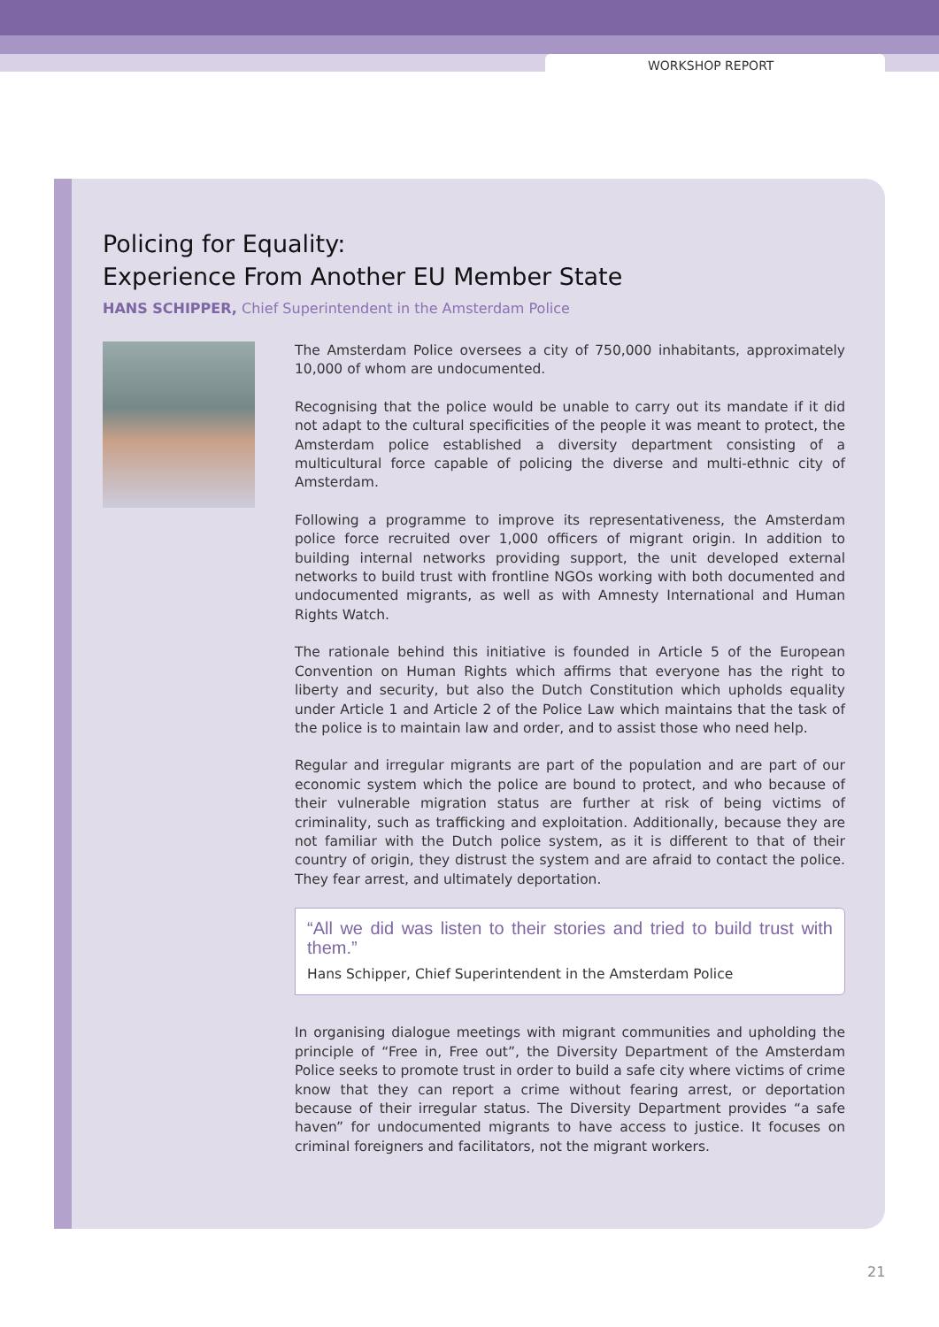WORKSHOP REPORT
Policing for Equality:
Experience From Another EU Member State
HANS SCHIPPER, Chief Superintendent in the Amsterdam Police
The Amsterdam Police oversees a city of 750,000 inhabitants, approximately 10,000 of whom are undocumented.
Recognising that the police would be unable to carry out its mandate if it did not adapt to the cultural specificities of the people it was meant to protect, the Amsterdam police established a diversity department consisting of a multicultural force capable of policing the diverse and multi-ethnic city of Amsterdam.
Following a programme to improve its representativeness, the Amsterdam police force recruited over 1,000 officers of migrant origin. In addition to building internal networks providing support, the unit developed external networks to build trust with frontline NGOs working with both documented and undocumented migrants, as well as with Amnesty International and Human Rights Watch.
The rationale behind this initiative is founded in Article 5 of the European Convention on Human Rights which affirms that everyone has the right to liberty and security, but also the Dutch Constitution which upholds equality under Article 1 and Article 2 of the Police Law which maintains that the task of the police is to maintain law and order, and to assist those who need help.
Regular and irregular migrants are part of the population and are part of our economic system which the police are bound to protect, and who because of their vulnerable migration status are further at risk of being victims of criminality, such as trafficking and exploitation. Additionally, because they are not familiar with the Dutch police system, as it is different to that of their country of origin, they distrust the system and are afraid to contact the police. They fear arrest, and ultimately deportation.
“All we did was listen to their stories and tried to build trust with them.”
Hans Schipper, Chief Superintendent in the Amsterdam Police
In organising dialogue meetings with migrant communities and upholding the principle of “Free in, Free out”, the Diversity Department of the Amsterdam Police seeks to promote trust in order to build a safe city where victims of crime know that they can report a crime without fearing arrest, or deportation because of their irregular status. The Diversity Department provides “a safe haven” for undocumented migrants to have access to justice. It focuses on criminal foreigners and facilitators, not the migrant workers.
21